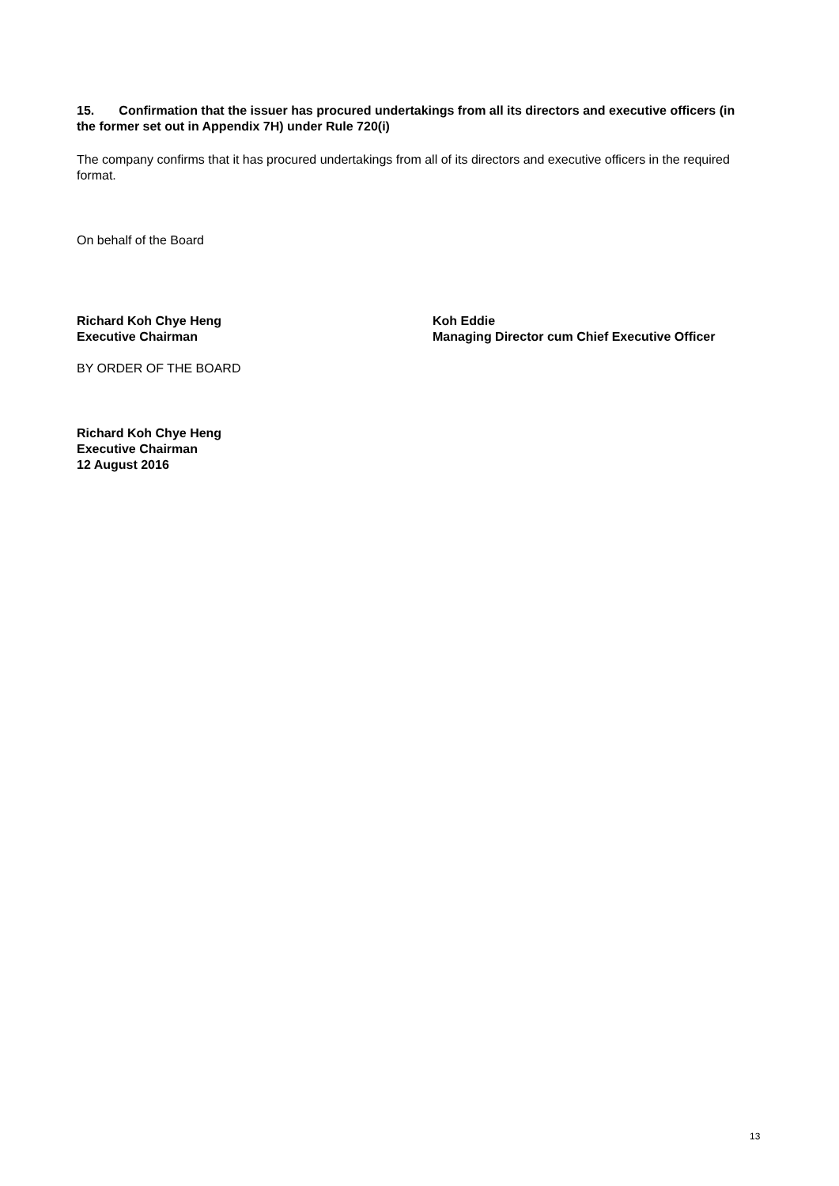15. Confirmation that the issuer has procured undertakings from all its directors and executive officers (in the former set out in Appendix 7H) under Rule 720(i)
The company confirms that it has procured undertakings from all of its directors and executive officers in the required format.
On behalf of the Board
Richard Koh Chye Heng
Executive Chairman
Koh Eddie
Managing Director cum Chief Executive Officer
BY ORDER OF THE BOARD
Richard Koh Chye Heng
Executive Chairman
12 August 2016
13